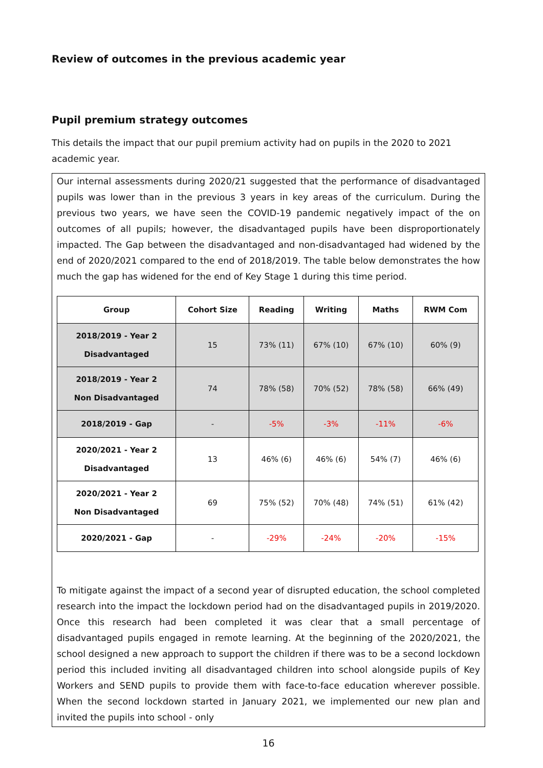Review of outcomes in the previous academic year
Pupil premium strategy outcomes
This details the impact that our pupil premium activity had on pupils in the 2020 to 2021 academic year.
Our internal assessments during 2020/21 suggested that the performance of disadvantaged pupils was lower than in the previous 3 years in key areas of the curriculum. During the previous two years, we have seen the COVID-19 pandemic negatively impact of the on outcomes of all pupils; however, the disadvantaged pupils have been disproportionately impacted. The Gap between the disadvantaged and non-disadvantaged had widened by the end of 2020/2021 compared to the end of 2018/2019. The table below demonstrates the how much the gap has widened for the end of Key Stage 1 during this time period.
| Group | Cohort Size | Reading | Writing | Maths | RWM Com |
| --- | --- | --- | --- | --- | --- |
| 2018/2019 - Year 2 Disadvantaged | 15 | 73% (11) | 67% (10) | 67% (10) | 60% (9) |
| 2018/2019 - Year 2 Non Disadvantaged | 74 | 78% (58) | 70% (52) | 78% (58) | 66% (49) |
| 2018/2019 - Gap | - | -5% | -3% | -11% | -6% |
| 2020/2021 - Year 2 Disadvantaged | 13 | 46% (6) | 46% (6) | 54% (7) | 46% (6) |
| 2020/2021 - Year 2 Non Disadvantaged | 69 | 75% (52) | 70% (48) | 74% (51) | 61% (42) |
| 2020/2021 - Gap | - | -29% | -24% | -20% | -15% |
To mitigate against the impact of a second year of disrupted education, the school completed research into the impact the lockdown period had on the disadvantaged pupils in 2019/2020. Once this research had been completed it was clear that a small percentage of disadvantaged pupils engaged in remote learning. At the beginning of the 2020/2021, the school designed a new approach to support the children if there was to be a second lockdown period this included inviting all disadvantaged children into school alongside pupils of Key Workers and SEND pupils to provide them with face-to-face education wherever possible. When the second lockdown started in January 2021, we implemented our new plan and invited the pupils into school - only
16